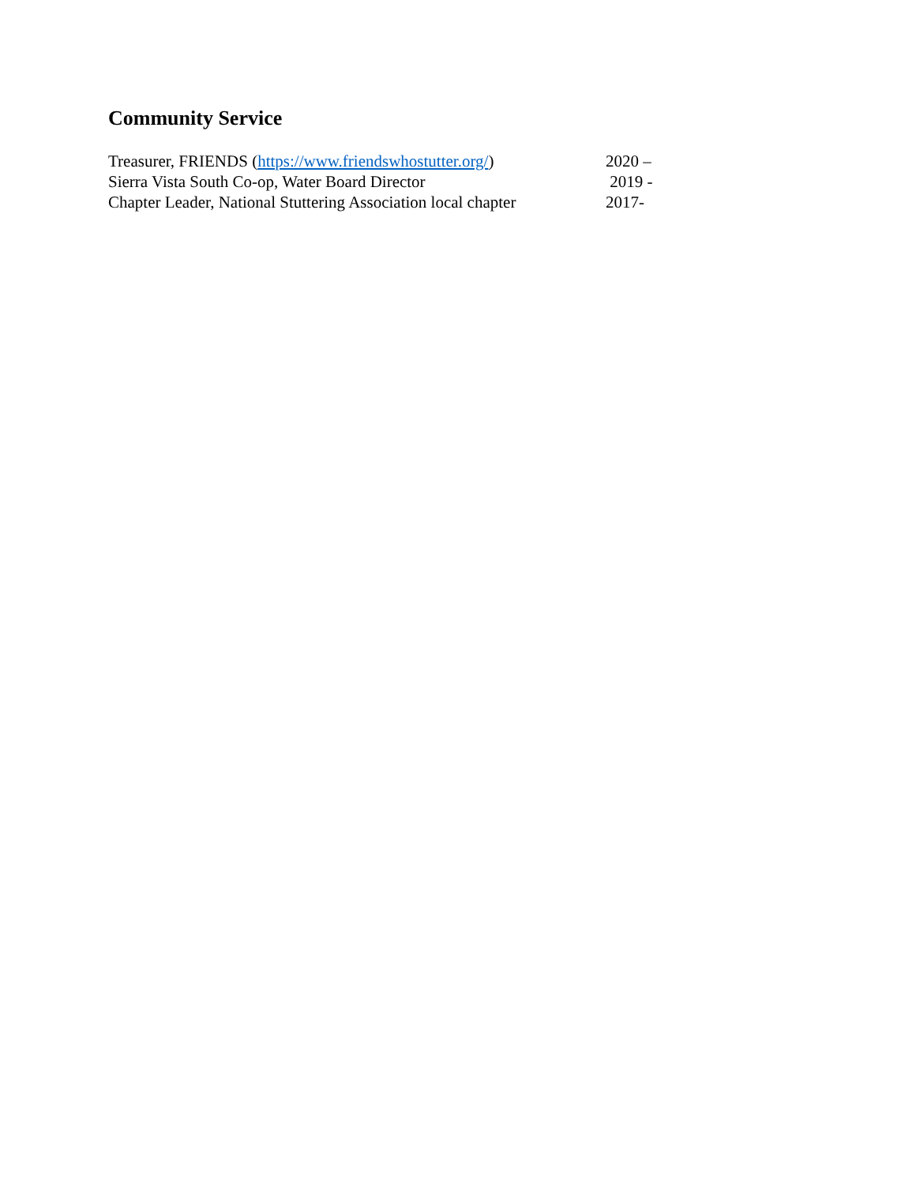Community Service
Treasurer, FRIENDS (https://www.friendswhostutter.org/) 2020 –
Sierra Vista South Co-op, Water Board Director 2019 -
Chapter Leader, National Stuttering Association local chapter 2017-